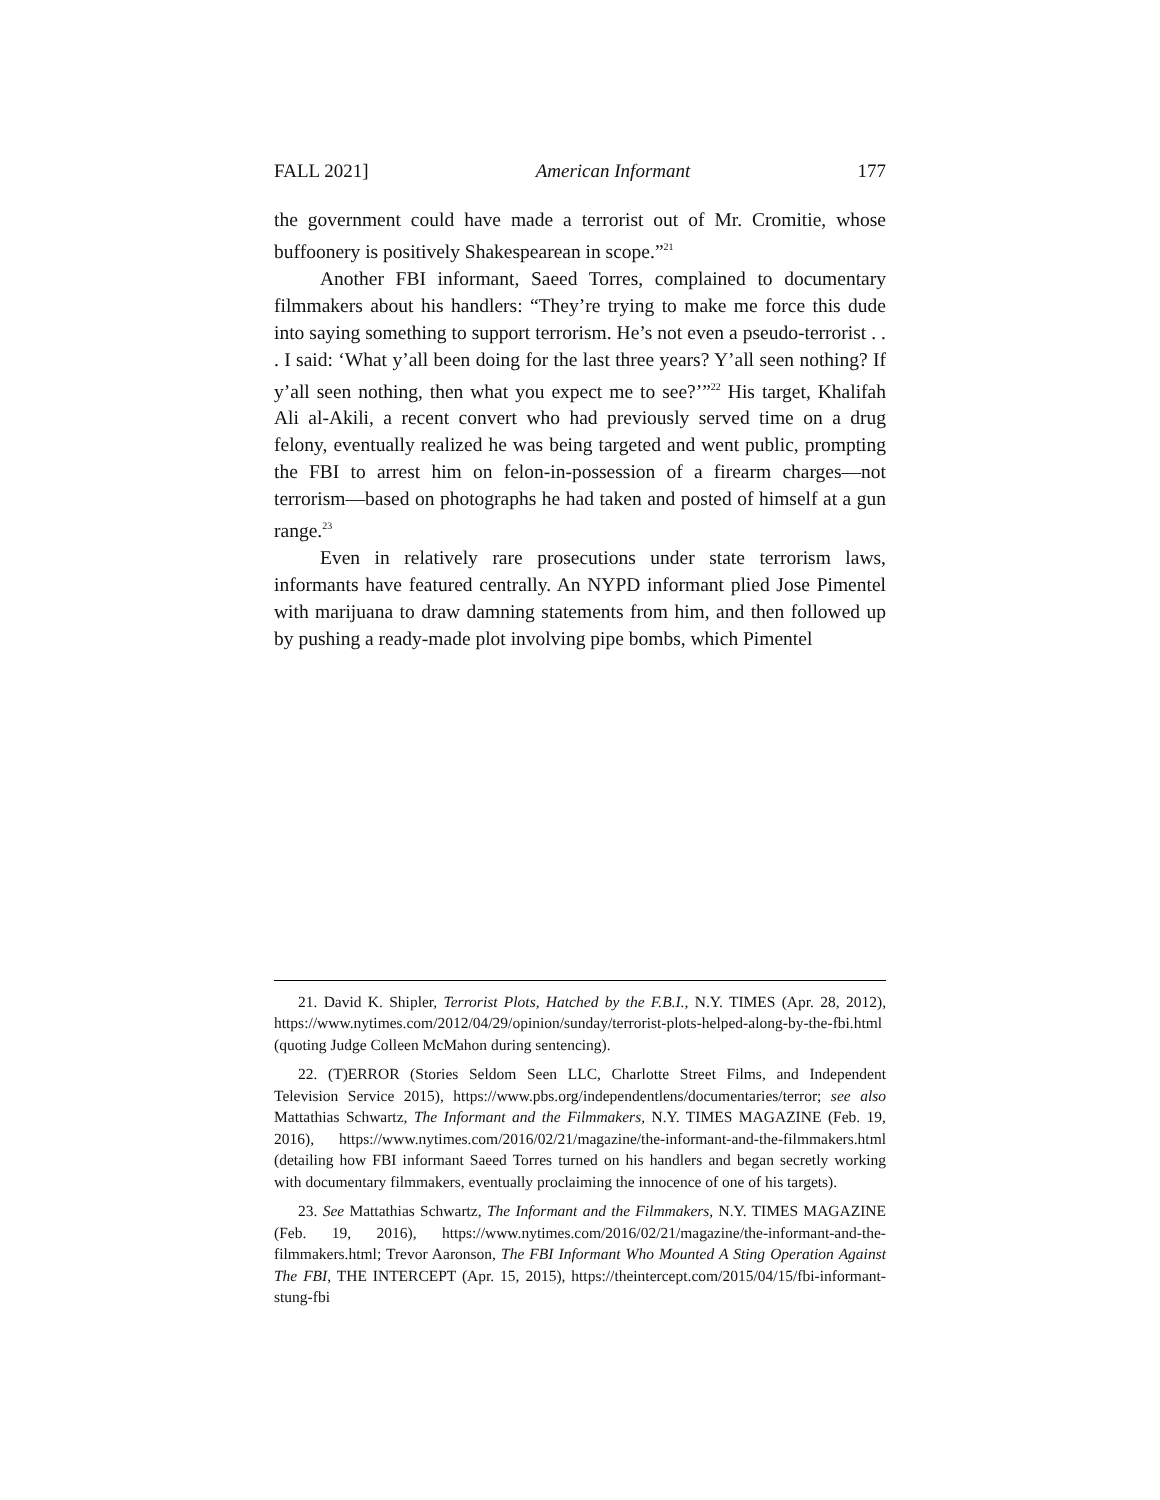FALL 2021] American Informant 177
the government could have made a terrorist out of Mr. Cromitie, whose buffoonery is positively Shakespearean in scope.”<sup>21</sup>
Another FBI informant, Saeed Torres, complained to documentary filmmakers about his handlers: “They’re trying to make me force this dude into saying something to support terrorism. He’s not even a pseudo-terrorist . . . I said: ‘What y’all been doing for the last three years? Y’all seen nothing? If y’all seen nothing, then what you expect me to see?’”<sup>22</sup> His target, Khalifah Ali al-Akili, a recent convert who had previously served time on a drug felony, eventually realized he was being targeted and went public, prompting the FBI to arrest him on felon-in-possession of a firearm charges—not terrorism—based on photographs he had taken and posted of himself at a gun range.<sup>23</sup>
Even in relatively rare prosecutions under state terrorism laws, informants have featured centrally. An NYPD informant plied Jose Pimentel with marijuana to draw damning statements from him, and then followed up by pushing a ready-made plot involving pipe bombs, which Pimentel
21. David K. Shipler, Terrorist Plots, Hatched by the F.B.I., N.Y. TIMES (Apr. 28, 2012), https://www.nytimes.com/2012/04/29/opinion/sunday/terrorist-plots-helped-along-by-the-fbi.html (quoting Judge Colleen McMahon during sentencing).
22. (T)ERROR (Stories Seldom Seen LLC, Charlotte Street Films, and Independent Television Service 2015), https://www.pbs.org/independentlens/documentaries/terror; see also Mattathias Schwartz, The Informant and the Filmmakers, N.Y. TIMES MAGAZINE (Feb. 19, 2016), https://www.nytimes.com/2016/02/21/magazine/the-informant-and-the-filmmakers.html (detailing how FBI informant Saeed Torres turned on his handlers and began secretly working with documentary filmmakers, eventually proclaiming the innocence of one of his targets).
23. See Mattathias Schwartz, The Informant and the Filmmakers, N.Y. TIMES MAGAZINE (Feb. 19, 2016), https://www.nytimes.com/2016/02/21/magazine/the-informant-and-the-filmmakers.html; Trevor Aaronson, The FBI Informant Who Mounted A Sting Operation Against The FBI, THE INTERCEPT (Apr. 15, 2015), https://theintercept.com/2015/04/15/fbi-informant-stung-fbi